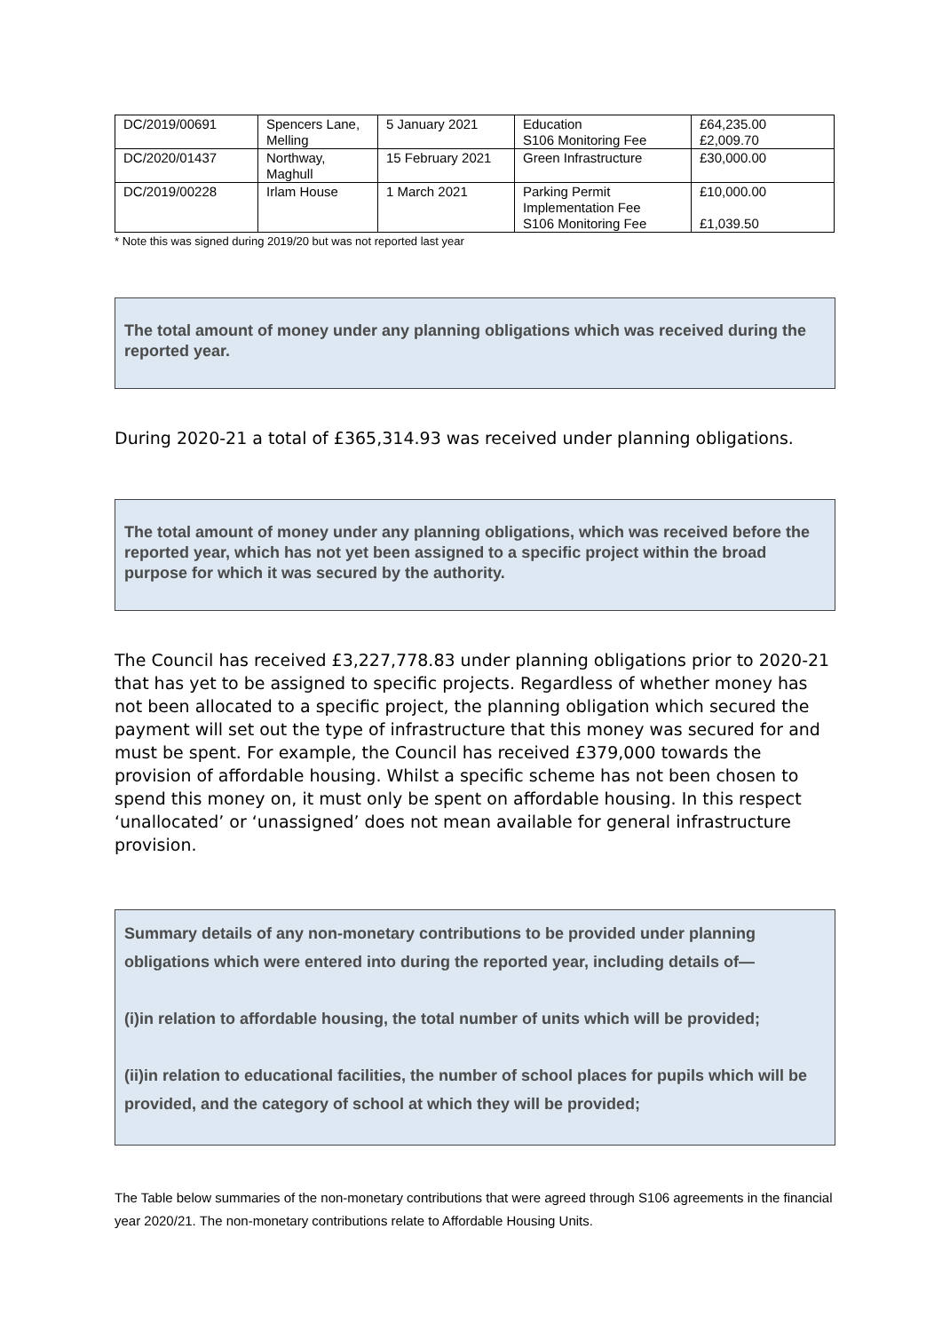| DC/2019/00691 | Spencers Lane, Melling | 5 January 2021 | Education S106 Monitoring Fee | £64,235.00 £2,009.70 |
| DC/2020/01437 | Northway, Maghull | 15 February 2021 | Green Infrastructure | £30,000.00 |
| DC/2019/00228 | Irlam House | 1 March 2021 | Parking Permit Implementation Fee S106 Monitoring Fee | £10,000.00 £1,039.50 |
* Note this was signed during 2019/20 but was not reported last year
The total amount of money under any planning obligations which was received during the reported year.
During 2020-21 a total of £365,314.93 was received under planning obligations.
The total amount of money under any planning obligations, which was received before the reported year, which has not yet been assigned to a specific project within the broad purpose for which it was secured by the authority.
The Council has received £3,227,778.83 under planning obligations prior to 2020-21 that has yet to be assigned to specific projects. Regardless of whether money has not been allocated to a specific project, the planning obligation which secured the payment will set out the type of infrastructure that this money was secured for and must be spent. For example, the Council has received £379,000 towards the provision of affordable housing. Whilst a specific scheme has not been chosen to spend this money on, it must only be spent on affordable housing. In this respect ‘unallocated’ or ‘unassigned’ does not mean available for general infrastructure provision.
Summary details of any non-monetary contributions to be provided under planning obligations which were entered into during the reported year, including details of—
(i)in relation to affordable housing, the total number of units which will be provided;
(ii)in relation to educational facilities, the number of school places for pupils which will be provided, and the category of school at which they will be provided;
The Table below summaries of the non-monetary contributions that were agreed through S106 agreements in the financial year 2020/21. The non-monetary contributions relate to Affordable Housing Units.